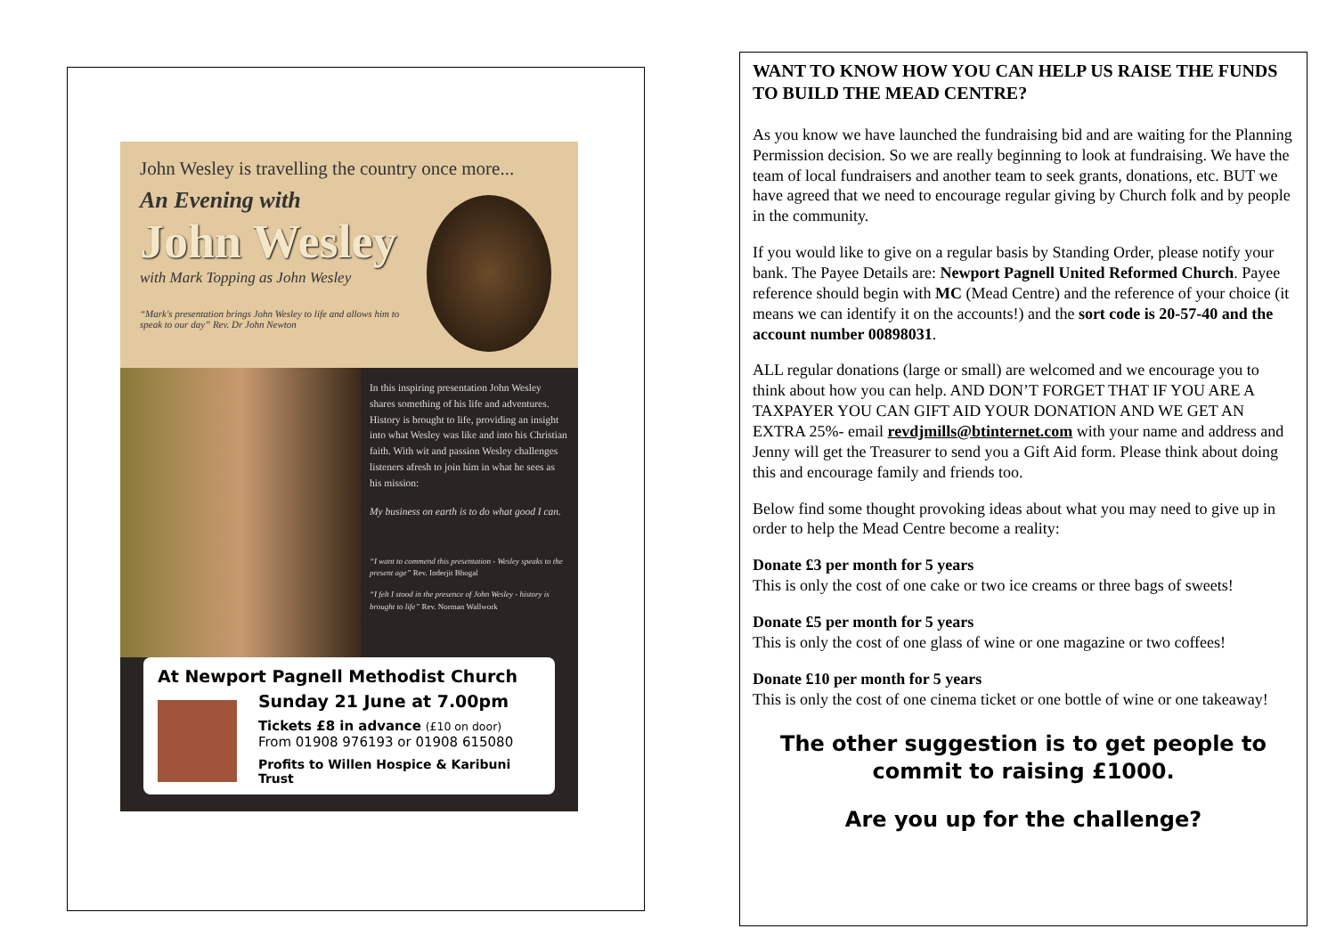John Wesley is travelling the country once more...
An Evening with
John Wesley
with Mark Topping as John Wesley
“Mark's presentation brings John Wesley to life and allows him to speak to our day” Rev. Dr John Newton
In this inspiring presentation John Wesley shares something of his life and adventures. History is brought to life, providing an insight into what Wesley was like and into his Christian faith. With wit and passion Wesley challenges listeners afresh to join him in what he sees as his mission:
My business on earth is to do what good I can.
“I want to commend this presentation - Wesley speaks to the present age” Rev. Inderjit Bhogal
“I felt I stood in the presence of John Wesley - history is brought to life” Rev. Norman Wallwork
At Newport Pagnell Methodist Church
Sunday 21 June at 7.00pm
Tickets £8 in advance (£10 on door)
From 01908 976193 or 01908 615080
Profits to Willen Hospice & Karibuni Trust
WANT TO KNOW HOW YOU CAN HELP US RAISE THE FUNDS TO BUILD THE MEAD CENTRE?
As you know we have launched the fundraising bid and are waiting for the Planning Permission decision. So we are really beginning to look at fundraising. We have the team of local fundraisers and another team to seek grants, donations, etc. BUT we have agreed that we need to encourage regular giving by Church folk and by people in the community.
If you would like to give on a regular basis by Standing Order, please notify your bank. The Payee Details are: Newport Pagnell United Reformed Church. Payee reference should begin with MC (Mead Centre) and the reference of your choice (it means we can identify it on the accounts!) and the sort code is 20-57-40 and the account number 00898031.
ALL regular donations (large or small) are welcomed and we encourage you to think about how you can help. AND DON’T FORGET THAT IF YOU ARE A TAXPAYER YOU CAN GIFT AID YOUR DONATION AND WE GET AN EXTRA 25%- email revdjmills@btinternet.com with your name and address and Jenny will get the Treasurer to send you a Gift Aid form. Please think about doing this and encourage family and friends too.
Below find some thought provoking ideas about what you may need to give up in order to help the Mead Centre become a reality:
Donate £3 per month for 5 years
This is only the cost of one cake or two ice creams or three bags of sweets!
Donate £5 per month for 5 years
This is only the cost of one glass of wine or one magazine or two coffees!
Donate £10 per month for 5 years
This is only the cost of one cinema ticket or one bottle of wine or one takeaway!
The other suggestion is to get people to commit to raising £1000.
Are you up for the challenge?